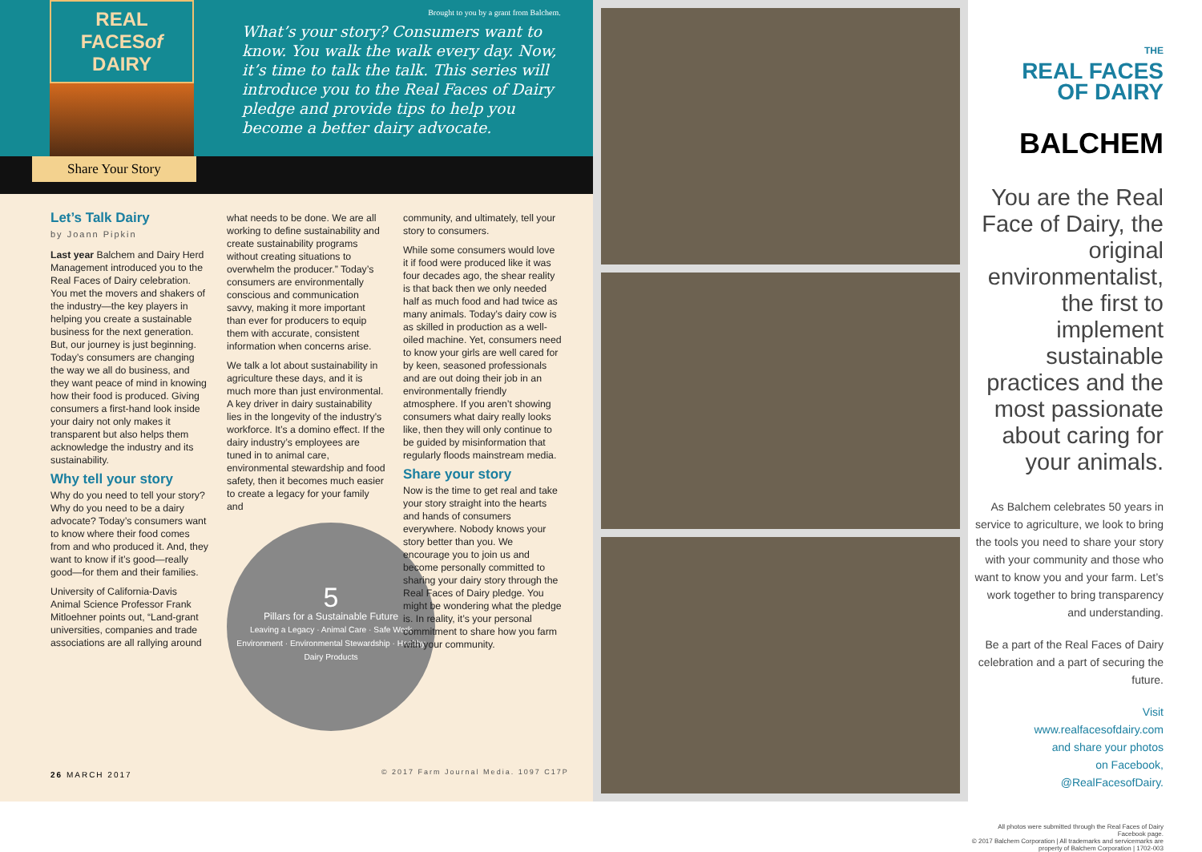REAL
FACESof DAIRY
Brought to you by a grant from Balchem.
What’s your story? Consumers want to know. You walk the walk every day. Now, it’s time to talk the talk. This series will introduce you to the Real Faces of Dairy pledge and provide tips to help you become a better dairy advocate.
Share Your Story
Let’s Talk Dairy
by Joann Pipkin
Last year Balchem and Dairy Herd Management introduced you to the Real Faces of Dairy celebration. You met the movers and shakers of the industry—the key players in helping you create a sustainable business for the next generation. But, our journey is just beginning. Today’s consumers are changing the way we all do business, and they want peace of mind in knowing how their food is produced. Giving consumers a first-hand look inside your dairy not only makes it transparent but also helps them acknowledge the industry and its sustainability.
Why tell your story
Why do you need to tell your story? Why do you need to be a dairy advocate? Today’s consumers want to know where their food comes from and who produced it. And, they want to know if it’s good—really good—for them and their families.
University of California-Davis Animal Science Professor Frank Mitloehner points out, “Land-grant universities, companies and trade associations are all rallying around
what needs to be done. We are all working to define sustainability and create sustainability programs without creating situations to overwhelm the producer.” Today’s consumers are environmentally conscious and communication savvy, making it more important than ever for producers to equip them with accurate, consistent information when concerns arise.
We talk a lot about sustainability in agriculture these days, and it is much more than just environmental. A key driver in dairy sustainability lies in the longevity of the industry’s workforce. It’s a domino effect. If the dairy industry’s employees are tuned in to animal care, environmental stewardship and food safety, then it becomes much easier to create a legacy for your family and
5
Pillars for a Sustainable Future
Leaving a Legacy · Animal Care · Safe Work Environment · Environmental Stewardship · Healthy Dairy Products
community, and ultimately, tell your story to consumers.
While some consumers would love it if food were produced like it was four decades ago, the shear reality is that back then we only needed half as much food and had twice as many animals. Today’s dairy cow is as skilled in production as a well-oiled machine. Yet, consumers need to know your girls are well cared for by keen, seasoned professionals and are out doing their job in an environmentally friendly atmosphere. If you aren’t showing consumers what dairy really looks like, then they will only continue to be guided by misinformation that regularly floods mainstream media.
Share your story
Now is the time to get real and take your story straight into the hearts and hands of consumers everywhere. Nobody knows your story better than you. We encourage you to join us and become personally committed to sharing your dairy story through the Real Faces of Dairy pledge. You might be wondering what the pledge is. In reality, it’s your personal commitment to share how you farm with your community.
26 MARCH 2017
© 2017 Farm Journal Media. 1097 C17P
THE
REAL FACES
OF DAIRY
BALCHEM
You are the Real Face of Dairy, the original environmentalist, the first to implement sustainable practices and the most passionate about caring for your animals.
As Balchem celebrates 50 years in service to agriculture, we look to bring the tools you need to share your story with your community and those who want to know you and your farm. Let’s work together to bring transparency and understanding.
Be a part of the Real Faces of Dairy celebration and a part of securing the future.
Visit
www.realfacesofdairy.com
and share your photos
on Facebook,
@RealFacesofDairy.
All photos were submitted through the Real Faces of Dairy Facebook page.
© 2017 Balchem Corporation | All trademarks and servicemarks are property of Balchem Corporation | 1702-003